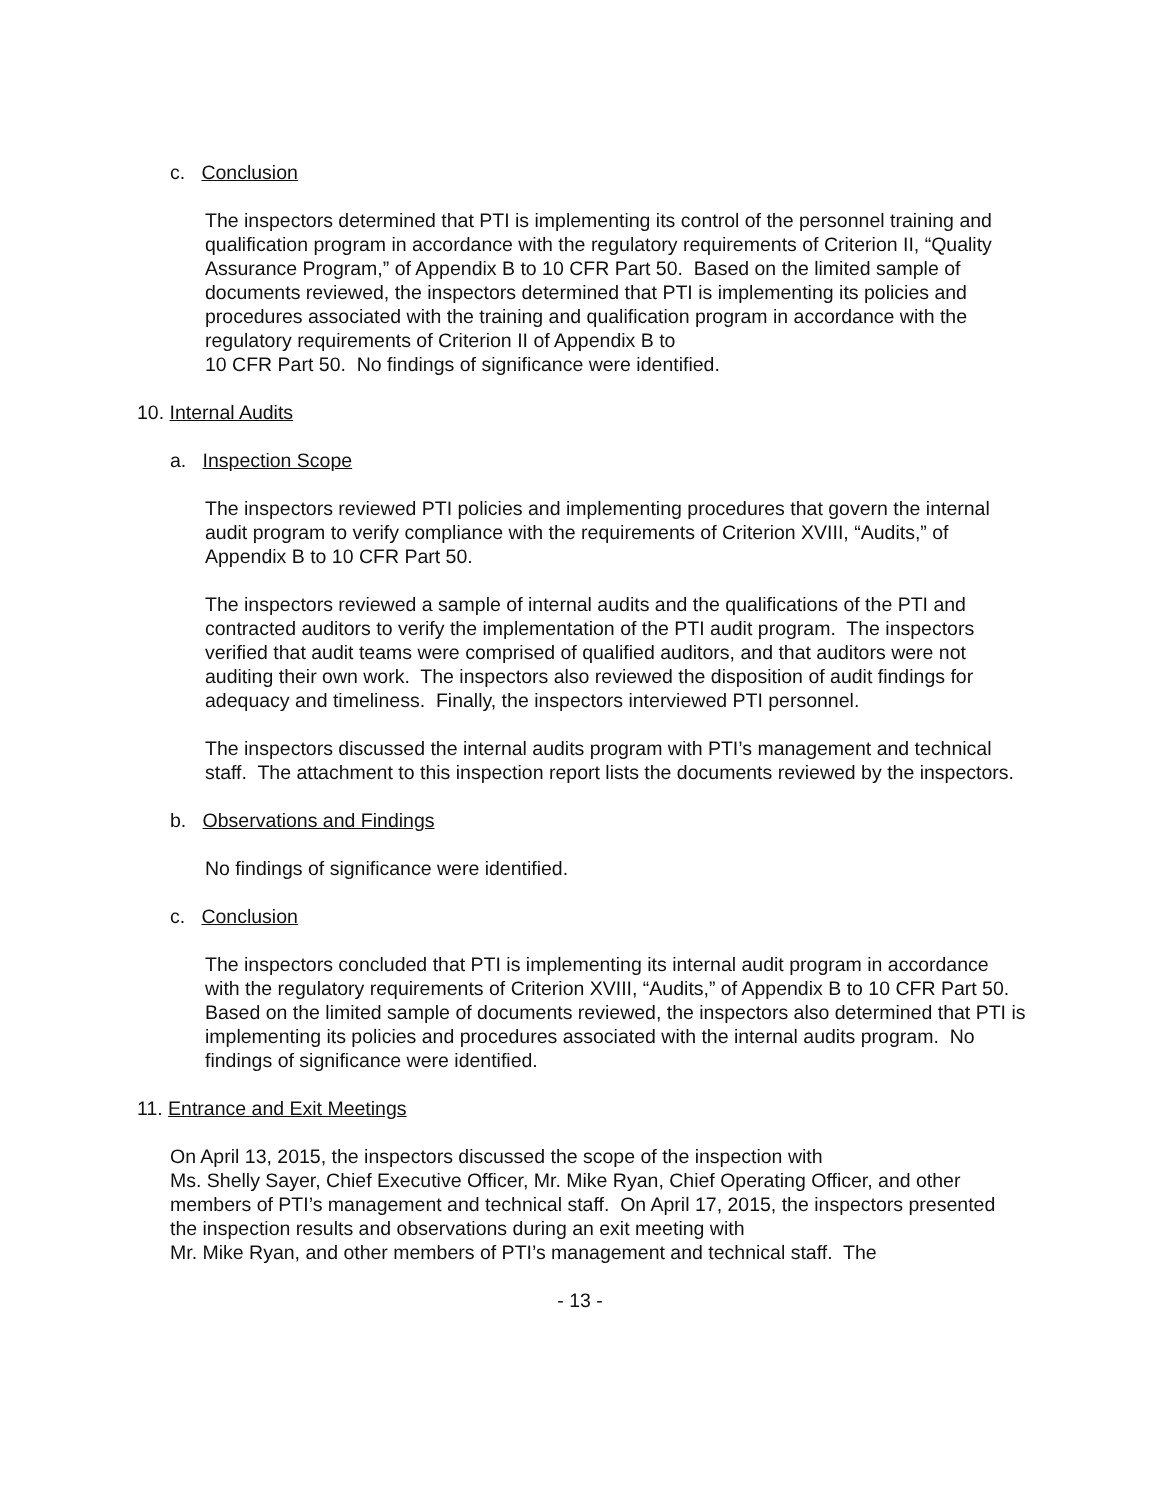c. Conclusion
The inspectors determined that PTI is implementing its control of the personnel training and qualification program in accordance with the regulatory requirements of Criterion II, “Quality Assurance Program,” of Appendix B to 10 CFR Part 50. Based on the limited sample of documents reviewed, the inspectors determined that PTI is implementing its policies and procedures associated with the training and qualification program in accordance with the regulatory requirements of Criterion II of Appendix B to
10 CFR Part 50. No findings of significance were identified.
10. Internal Audits
a. Inspection Scope
The inspectors reviewed PTI policies and implementing procedures that govern the internal audit program to verify compliance with the requirements of Criterion XVIII, “Audits,” of Appendix B to 10 CFR Part 50.
The inspectors reviewed a sample of internal audits and the qualifications of the PTI and contracted auditors to verify the implementation of the PTI audit program. The inspectors verified that audit teams were comprised of qualified auditors, and that auditors were not auditing their own work. The inspectors also reviewed the disposition of audit findings for adequacy and timeliness. Finally, the inspectors interviewed PTI personnel.
The inspectors discussed the internal audits program with PTI’s management and technical staff. The attachment to this inspection report lists the documents reviewed by the inspectors.
b. Observations and Findings
No findings of significance were identified.
c. Conclusion
The inspectors concluded that PTI is implementing its internal audit program in accordance with the regulatory requirements of Criterion XVIII, “Audits,” of Appendix B to 10 CFR Part 50. Based on the limited sample of documents reviewed, the inspectors also determined that PTI is implementing its policies and procedures associated with the internal audits program. No findings of significance were identified.
11. Entrance and Exit Meetings
On April 13, 2015, the inspectors discussed the scope of the inspection with
Ms. Shelly Sayer, Chief Executive Officer, Mr. Mike Ryan, Chief Operating Officer, and other members of PTI’s management and technical staff. On April 17, 2015, the inspectors presented the inspection results and observations during an exit meeting with
Mr. Mike Ryan, and other members of PTI’s management and technical staff. The
- 13 -